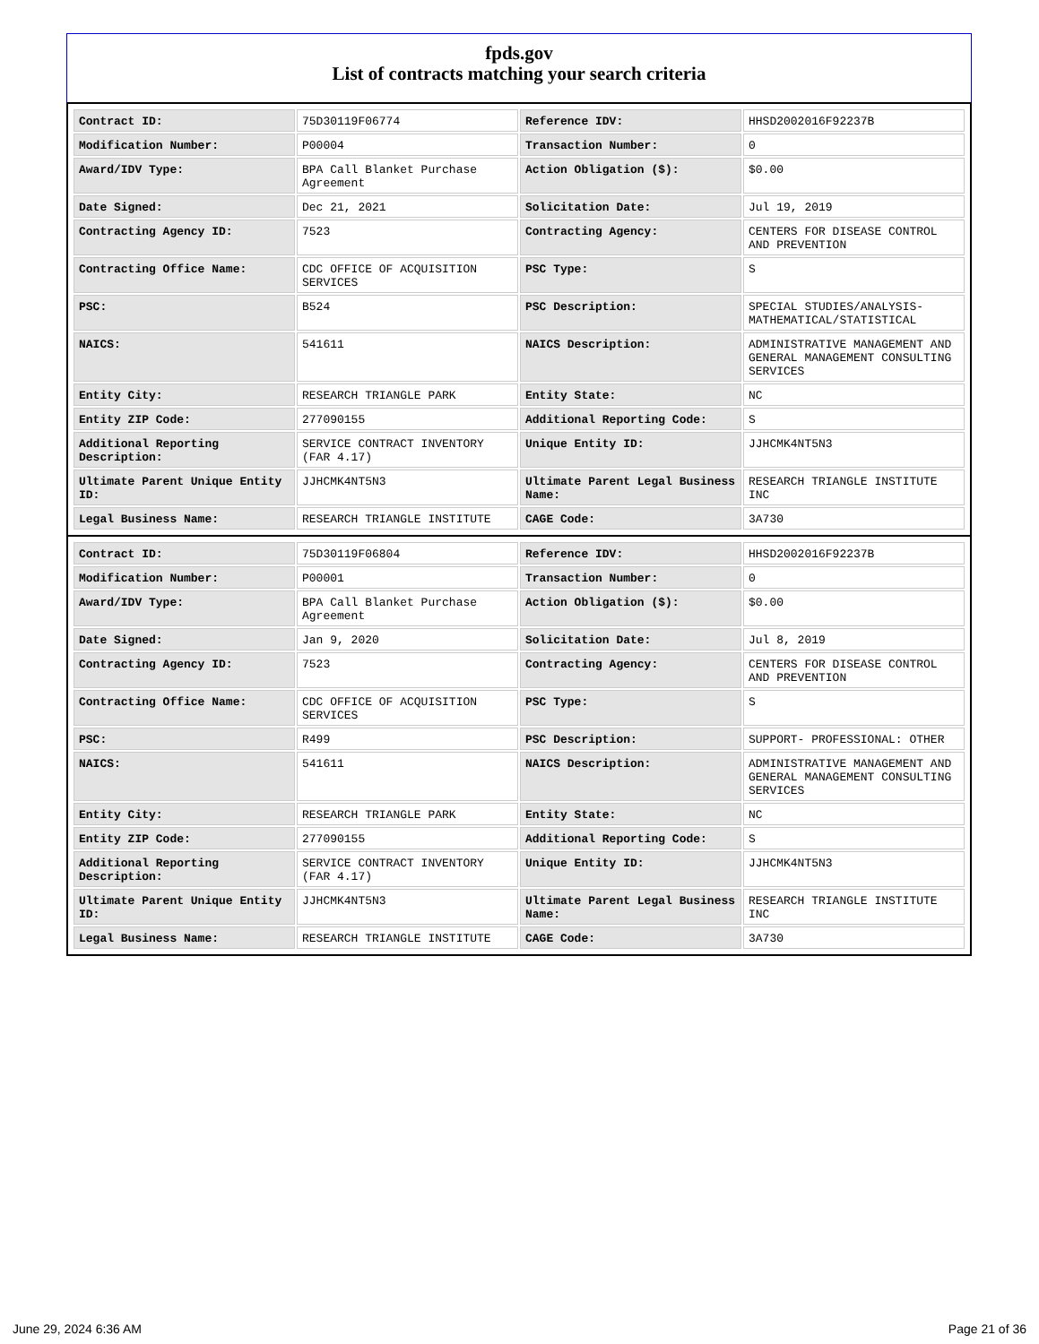fpds.gov
List of contracts matching your search criteria
| Contract ID: | 75D30119F06774 | Reference IDV: | HHSD2002016F92237B |
| Modification Number: | P00004 | Transaction Number: | 0 |
| Award/IDV Type: | BPA Call Blanket Purchase Agreement | Action Obligation ($): | $0.00 |
| Date Signed: | Dec 21, 2021 | Solicitation Date: | Jul 19, 2019 |
| Contracting Agency ID: | 7523 | Contracting Agency: | CENTERS FOR DISEASE CONTROL AND PREVENTION |
| Contracting Office Name: | CDC OFFICE OF ACQUISITION SERVICES | PSC Type: | S |
| PSC: | B524 | PSC Description: | SPECIAL STUDIES/ANALYSIS- MATHEMATICAL/STATISTICAL |
| NAICS: | 541611 | NAICS Description: | ADMINISTRATIVE MANAGEMENT AND GENERAL MANAGEMENT CONSULTING SERVICES |
| Entity City: | RESEARCH TRIANGLE PARK | Entity State: | NC |
| Entity ZIP Code: | 277090155 | Additional Reporting Code: | S |
| Additional Reporting Description: | SERVICE CONTRACT INVENTORY (FAR 4.17) | Unique Entity ID: | JJHCMK4NT5N3 |
| Ultimate Parent Unique Entity ID: | JJHCMK4NT5N3 | Ultimate Parent Legal Business Name: | RESEARCH TRIANGLE INSTITUTE INC |
| Legal Business Name: | RESEARCH TRIANGLE INSTITUTE | CAGE Code: | 3A730 |
| Contract ID: | 75D30119F06804 | Reference IDV: | HHSD2002016F92237B |
| Modification Number: | P00001 | Transaction Number: | 0 |
| Award/IDV Type: | BPA Call Blanket Purchase Agreement | Action Obligation ($): | $0.00 |
| Date Signed: | Jan 9, 2020 | Solicitation Date: | Jul 8, 2019 |
| Contracting Agency ID: | 7523 | Contracting Agency: | CENTERS FOR DISEASE CONTROL AND PREVENTION |
| Contracting Office Name: | CDC OFFICE OF ACQUISITION SERVICES | PSC Type: | S |
| PSC: | R499 | PSC Description: | SUPPORT- PROFESSIONAL: OTHER |
| NAICS: | 541611 | NAICS Description: | ADMINISTRATIVE MANAGEMENT AND GENERAL MANAGEMENT CONSULTING SERVICES |
| Entity City: | RESEARCH TRIANGLE PARK | Entity State: | NC |
| Entity ZIP Code: | 277090155 | Additional Reporting Code: | S |
| Additional Reporting Description: | SERVICE CONTRACT INVENTORY (FAR 4.17) | Unique Entity ID: | JJHCMK4NT5N3 |
| Ultimate Parent Unique Entity ID: | JJHCMK4NT5N3 | Ultimate Parent Legal Business Name: | RESEARCH TRIANGLE INSTITUTE INC |
| Legal Business Name: | RESEARCH TRIANGLE INSTITUTE | CAGE Code: | 3A730 |
June 29, 2024 6:36 AM Page 21 of 36